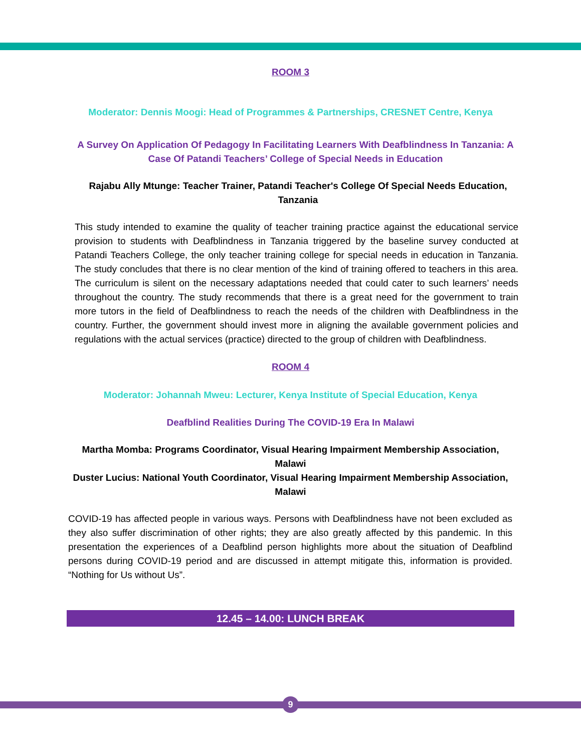ROOM 3
Moderator: Dennis Moogi: Head of Programmes & Partnerships, CRESNET Centre, Kenya
A Survey On Application Of Pedagogy In Facilitating Learners With Deafblindness In Tanzania: A Case Of Patandi Teachers’ College of Special Needs in Education
Rajabu Ally Mtunge: Teacher Trainer, Patandi Teacher's College Of Special Needs Education, Tanzania
This study intended to examine the quality of teacher training practice against the educational service provision to students with Deafblindness in Tanzania triggered by the baseline survey conducted at Patandi Teachers College, the only teacher training college for special needs in education in Tanzania. The study concludes that there is no clear mention of the kind of training offered to teachers in this area. The curriculum is silent on the necessary adaptations needed that could cater to such learners’ needs throughout the country. The study recommends that there is a great need for the government to train more tutors in the field of Deafblindness to reach the needs of the children with Deafblindness in the country. Further, the government should invest more in aligning the available government policies and regulations with the actual services (practice) directed to the group of children with Deafblindness.
ROOM 4
Moderator: Johannah Mweu: Lecturer, Kenya Institute of Special Education, Kenya
Deafblind Realities During The COVID-19 Era In Malawi
Martha Momba: Programs Coordinator, Visual Hearing Impairment Membership Association, Malawi
Duster Lucius: National Youth Coordinator, Visual Hearing Impairment Membership Association, Malawi
COVID-19 has affected people in various ways. Persons with Deafblindness have not been excluded as they also suffer discrimination of other rights; they are also greatly affected by this pandemic. In this presentation the experiences of a Deafblind person highlights more about the situation of Deafblind persons during COVID-19 period and are discussed in attempt mitigate this, information is provided. “Nothing for Us without Us”.
12.45 – 14.00: LUNCH BREAK
9